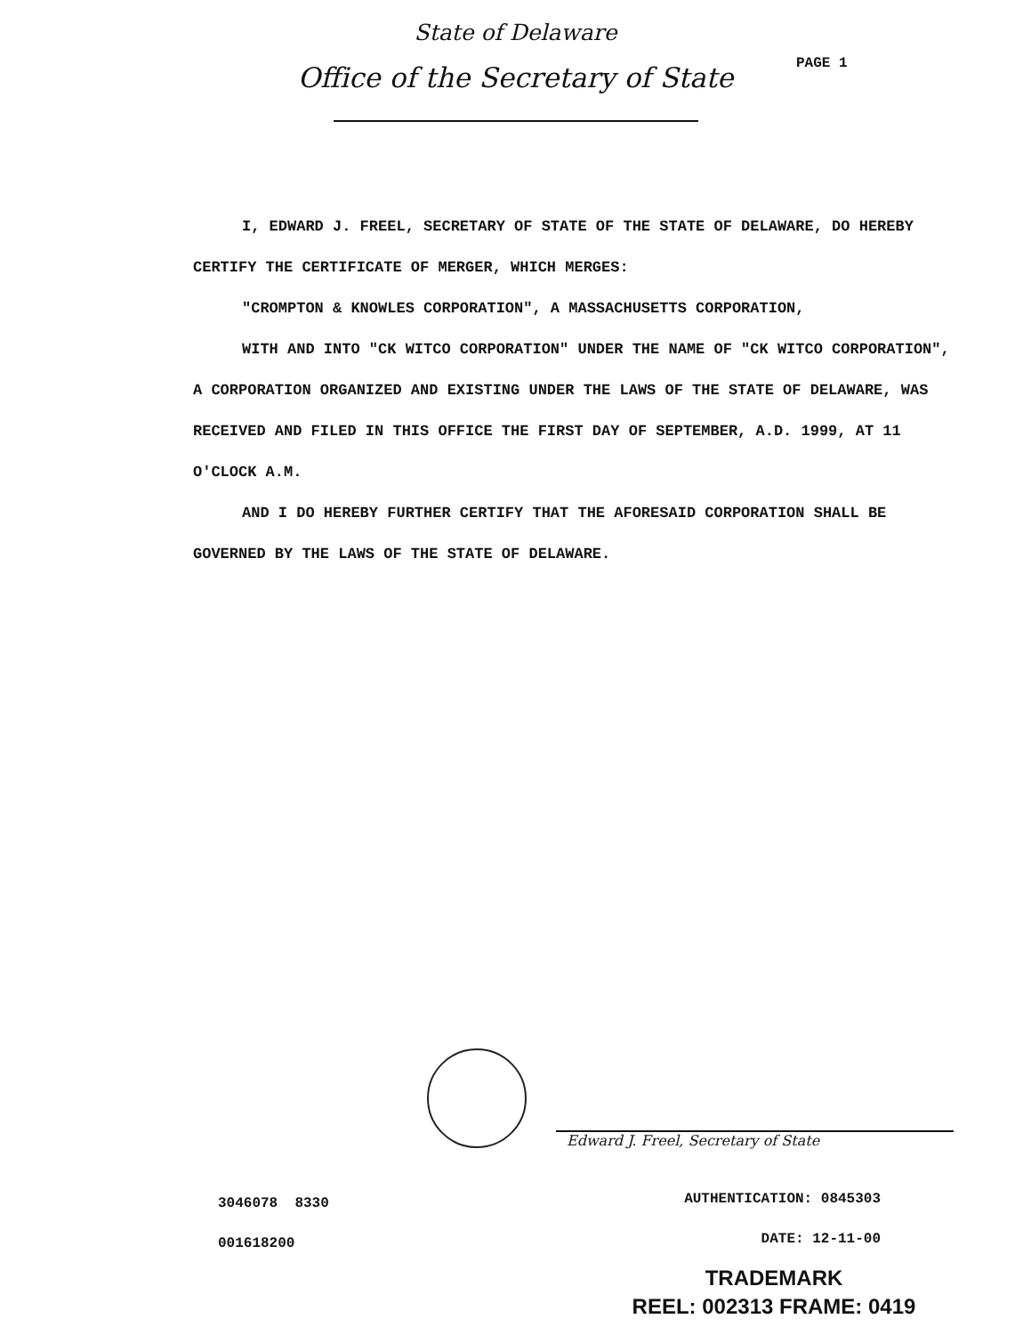State of Delaware
Office of the Secretary of State
PAGE 1
I, EDWARD J. FREEL, SECRETARY OF STATE OF THE STATE OF DELAWARE, DO HEREBY CERTIFY THE CERTIFICATE OF MERGER, WHICH MERGES:
"CROMPTON & KNOWLES CORPORATION", A MASSACHUSETTS CORPORATION,
WITH AND INTO "CK WITCO CORPORATION" UNDER THE NAME OF "CK WITCO CORPORATION", A CORPORATION ORGANIZED AND EXISTING UNDER THE LAWS OF THE STATE OF DELAWARE, WAS RECEIVED AND FILED IN THIS OFFICE THE FIRST DAY OF SEPTEMBER, A.D. 1999, AT 11 O'CLOCK A.M.
AND I DO HEREBY FURTHER CERTIFY THAT THE AFORESAID CORPORATION SHALL BE GOVERNED BY THE LAWS OF THE STATE OF DELAWARE.
Edward J. Freel, Secretary of State
3046078 8330
001618200
AUTHENTICATION: 0845303
DATE: 12-11-00
TRADEMARK
REEL: 002313 FRAME: 0419